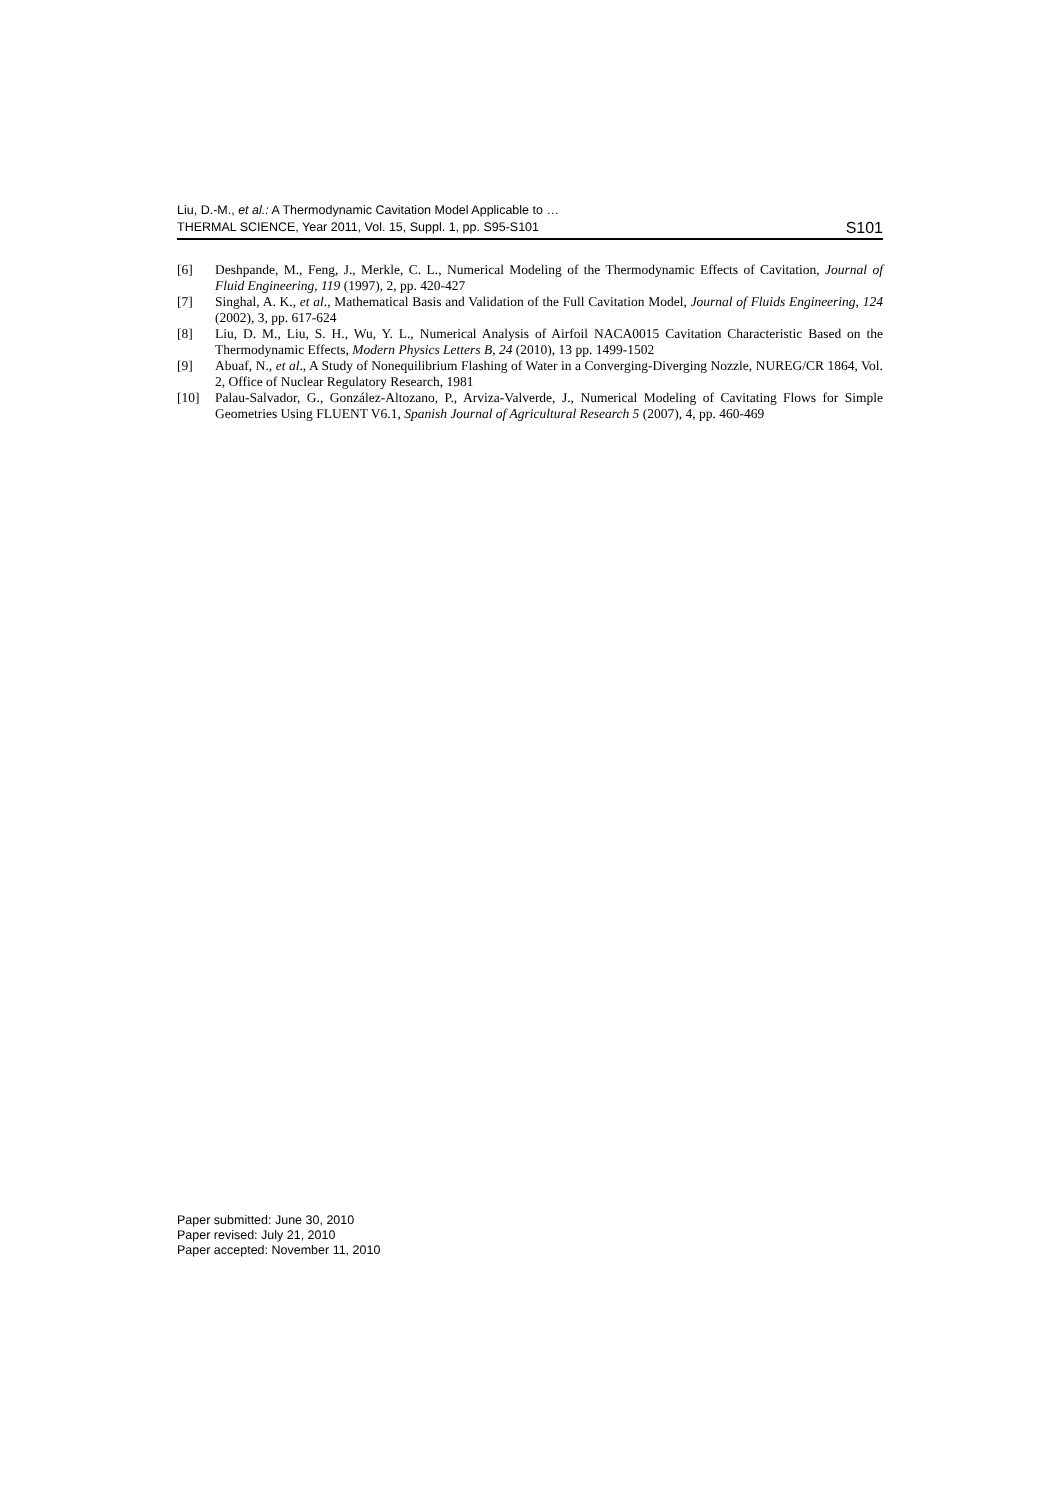Liu, D.-M., et al.: A Thermodynamic Cavitation Model Applicable to …
THERMAL SCIENCE, Year 2011, Vol. 15, Suppl. 1, pp. S95-S101 S101
[6] Deshpande, M., Feng, J., Merkle, C. L., Numerical Modeling of the Thermodynamic Effects of Cavitation, Journal of Fluid Engineering, 119 (1997), 2, pp. 420-427
[7] Singhal, A. K., et al., Mathematical Basis and Validation of the Full Cavitation Model, Journal of Fluids Engineering, 124 (2002), 3, pp. 617-624
[8] Liu, D. M., Liu, S. H., Wu, Y. L., Numerical Analysis of Airfoil NACA0015 Cavitation Characteristic Based on the Thermodynamic Effects, Modern Physics Letters B, 24 (2010), 13 pp. 1499-1502
[9] Abuaf, N., et al., A Study of Nonequilibrium Flashing of Water in a Converging-Diverging Nozzle, NUREG/CR 1864, Vol. 2, Office of Nuclear Regulatory Research, 1981
[10] Palau-Salvador, G., González-Altozano, P., Arviza-Valverde, J., Numerical Modeling of Cavitating Flows for Simple Geometries Using FLUENT V6.1, Spanish Journal of Agricultural Research 5 (2007), 4, pp. 460-469
Paper submitted: June 30, 2010
Paper revised: July 21, 2010
Paper accepted: November 11, 2010